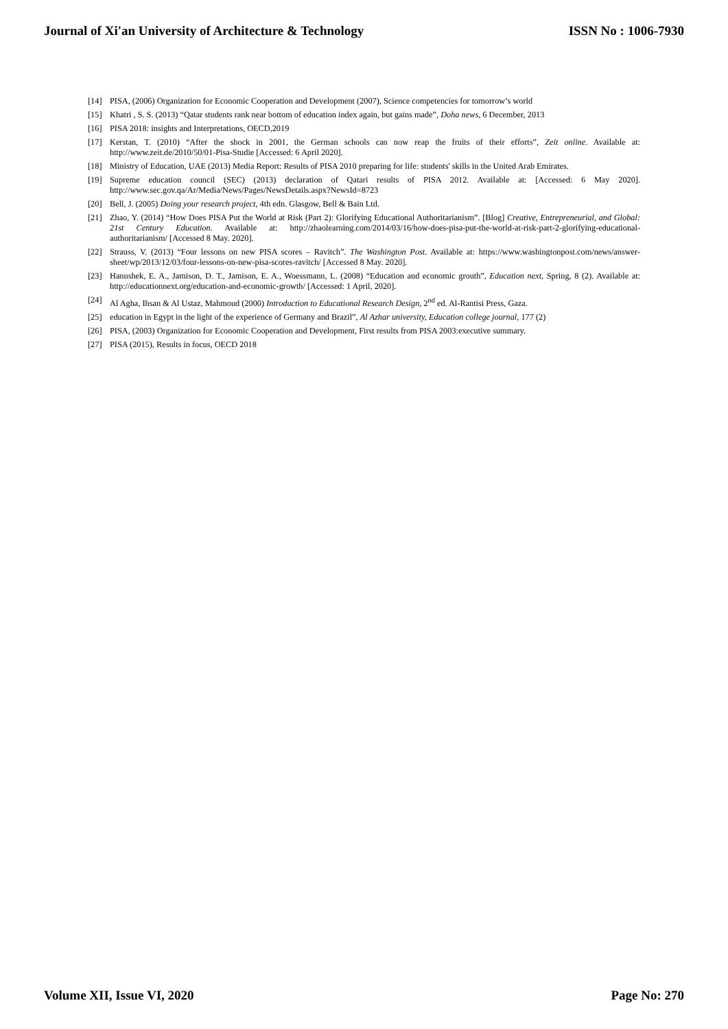Journal of Xi'an University of Architecture & Technology ISSN No : 1006-7930
[14] PISA, (2006) Organization for Economic Cooperation and Development (2007), Science competencies for tomorrow’s world
[15] Khatri , S. S. (2013) “Qatar students rank near bottom of education index again, but gains made”, Doha news, 6 December, 2013
[16] PISA 2018: insights and Interpretations, OECD,2019
[17] Kerstan, T. (2010) “After the shock in 2001, the German schools can now reap the fruits of their efforts”, Zeit online. Available at: http://www.zeit.de/2010/50/01-Pisa-Studie [Accessed: 6 April 2020].
[18] Ministry of Education, UAE (2013) Media Report: Results of PISA 2010 preparing for life: students' skills in the United Arab Emirates.
[19] Supreme education council (SEC) (2013) declaration of Qatari results of PISA 2012. Available at: [Accessed: 6 May 2020]. http://www.sec.gov.qa/Ar/Media/News/Pages/NewsDetails.aspx?NewsId=8723
[20] Bell, J. (2005) Doing your research project, 4th edn. Glasgow, Bell & Bain Ltd.
[21] Zhao, Y. (2014) “How Does PISA Put the World at Risk (Part 2): Glorifying Educational Authoritarianism”. [Blog] Creative, Entrepreneurial, and Global: 21st Century Education. Available at: http://zhaolearning.com/2014/03/16/how-does-pisa-put-the-world-at-risk-part-2-glorifying-educational-authoritarianism/ [Accessed 8 May. 2020].
[22] Strauss, V. (2013) “Four lessons on new PISA scores – Ravitch”. The Washington Post. Available at: https://www.washingtonpost.com/news/answer-sheet/wp/2013/12/03/four-lessons-on-new-pisa-scores-ravitch/ [Accessed 8 May. 2020].
[23] Hanushek, E. A., Jamison, D. T., Jamison, E. A., Woessmann, L. (2008) “Education and economic grouth”, Education next, Spring, 8 (2). Available at: http://educationnext.org/education-and-economic-growth/ [Accessed: 1 April, 2020].
[24] Al Agha, Ihsan & Al Ustaz, Mahmoud (2000) Introduction to Educational Research Design, 2<sup>nd</sup> ed. Al-Rantisi Press, Gaza.
[25] education in Egypt in the light of the experience of Germany and Brazil”, Al Azhar university, Education college journal, 177 (2)
[26] PISA, (2003) Organization for Economic Cooperation and Development, First results from PISA 2003:executive summary.
[27] PISA (2015), Results in focus, OECD 2018
Volume XII, Issue VI, 2020 Page No: 270